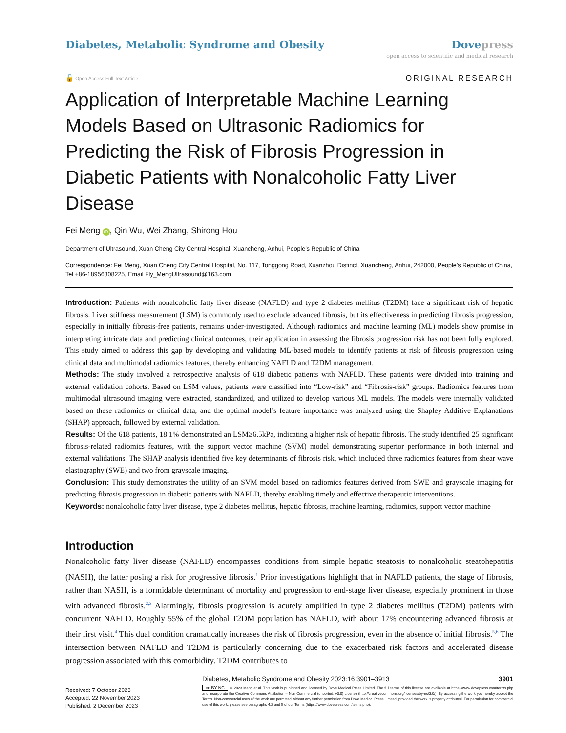Diabetes, Metabolic Syndrome and Obesity
Dove press
open access to scientific and medical research
🔓 Open Access Full Text Article
ORIGINAL RESEARCH
Application of Interpretable Machine Learning Models Based on Ultrasonic Radiomics for Predicting the Risk of Fibrosis Progression in Diabetic Patients with Nonalcoholic Fatty Liver Disease
Fei Meng iD, Qin Wu, Wei Zhang, Shirong Hou
Department of Ultrasound, Xuan Cheng City Central Hospital, Xuancheng, Anhui, People’s Republic of China
Correspondence: Fei Meng, Xuan Cheng City Central Hospital, No. 117, Tonggong Road, Xuanzhou Distinct, Xuancheng, Anhui, 242000, People’s Republic of China, Tel +86-18956308225, Email Fly_MengUltrasound@163.com
Introduction: Patients with nonalcoholic fatty liver disease (NAFLD) and type 2 diabetes mellitus (T2DM) face a significant risk of hepatic fibrosis. Liver stiffness measurement (LSM) is commonly used to exclude advanced fibrosis, but its effectiveness in predicting fibrosis progression, especially in initially fibrosis-free patients, remains under-investigated. Although radiomics and machine learning (ML) models show promise in interpreting intricate data and predicting clinical outcomes, their application in assessing the fibrosis progression risk has not been fully explored. This study aimed to address this gap by developing and validating ML-based models to identify patients at risk of fibrosis progression using clinical data and multimodal radiomics features, thereby enhancing NAFLD and T2DM management.
Methods: The study involved a retrospective analysis of 618 diabetic patients with NAFLD. These patients were divided into training and external validation cohorts. Based on LSM values, patients were classified into “Low-risk” and “Fibrosis-risk” groups. Radiomics features from multimodal ultrasound imaging were extracted, standardized, and utilized to develop various ML models. The models were internally validated based on these radiomics or clinical data, and the optimal model’s feature importance was analyzed using the Shapley Additive Explanations (SHAP) approach, followed by external validation.
Results: Of the 618 patients, 18.1% demonstrated an LSM≥6.5kPa, indicating a higher risk of hepatic fibrosis. The study identified 25 significant fibrosis-related radiomics features, with the support vector machine (SVM) model demonstrating superior performance in both internal and external validations. The SHAP analysis identified five key determinants of fibrosis risk, which included three radiomics features from shear wave elastography (SWE) and two from grayscale imaging.
Conclusion: This study demonstrates the utility of an SVM model based on radiomics features derived from SWE and grayscale imaging for predicting fibrosis progression in diabetic patients with NAFLD, thereby enabling timely and effective therapeutic interventions.
Keywords: nonalcoholic fatty liver disease, type 2 diabetes mellitus, hepatic fibrosis, machine learning, radiomics, support vector machine
Introduction
Nonalcoholic fatty liver disease (NAFLD) encompasses conditions from simple hepatic steatosis to nonalcoholic steatohepatitis (NASH), the latter posing a risk for progressive fibrosis.<sup>1</sup> Prior investigations highlight that in NAFLD patients, the stage of fibrosis, rather than NASH, is a formidable determinant of mortality and progression to end-stage liver disease, especially prominent in those with advanced fibrosis.<sup>2,3</sup> Alarmingly, fibrosis progression is acutely amplified in type 2 diabetes mellitus (T2DM) patients with concurrent NAFLD. Roughly 55% of the global T2DM population has NAFLD, with about 17% encountering advanced fibrosis at their first visit.<sup>4</sup> This dual condition dramatically increases the risk of fibrosis progression, even in the absence of initial fibrosis.<sup>5,6</sup> The intersection between NAFLD and T2DM is particularly concerning due to the exacerbated risk factors and accelerated disease progression associated with this comorbidity. T2DM contributes to
Received: 7 October 2023
Accepted: 22 November 2023
Published: 2 December 2023
Diabetes, Metabolic Syndrome and Obesity 2023:16 3901–3913 3901
cc BY NC © 2023 Meng et al. This work is published and licensed by Dove Medical Press Limited. The full terms of this license are available at https://www.dovepress.com/terms.php and incorporate the Creative Commons Attribution – Non Commercial (unported, v3.0) License (http://creativecommons.org/licenses/by-nc/3.0/). By accessing the work you hereby accept the Terms. Non-commercial uses of the work are permitted without any further permission from Dove Medical Press Limited, provided the work is properly attributed. For permission for commercial use of this work, please see paragraphs 4.2 and 5 of our Terms (https://www.dovepress.com/terms.php).